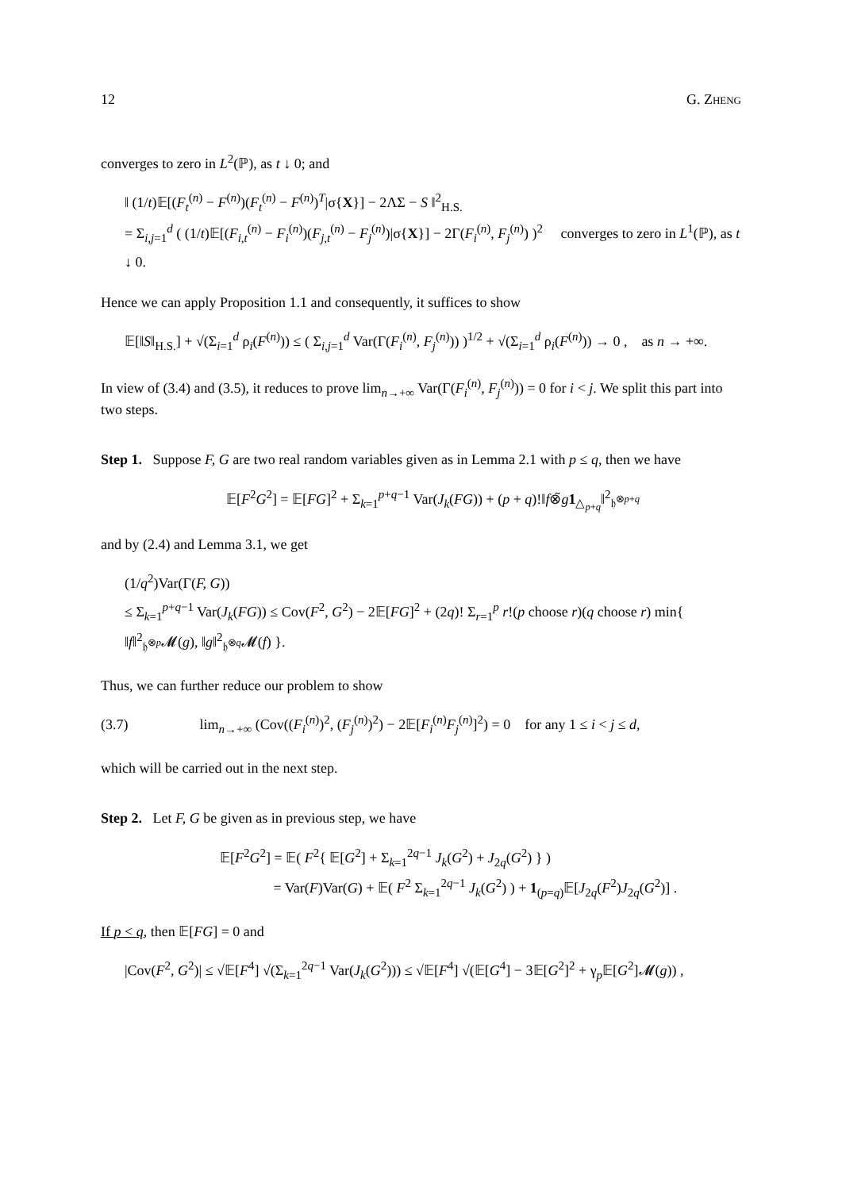12 G. ZHENG
converges to zero in L<sup>2</sup>(ℙ), as t ↓ 0; and
‖ (1/t)𝔼[(F<sub>t</sub><sup>(n)</sup> − F<sup>(n)</sup>)(F<sub>t</sub><sup>(n)</sup> − F<sup>(n)</sup>)<sup>T</sup>|σ{X}] − 2ΛΣ − S ‖<sup>2</sup><sub>H.S.</sub>
= Σ<sub>i,j=1</sub><sup>d</sup> ( (1/t)𝔼[(F<sub>i,t</sub><sup>(n)</sup> − F<sub>i</sub><sup>(n)</sup>)(F<sub>j,t</sub><sup>(n)</sup> − F<sub>j</sub><sup>(n)</sup>)|σ{X}] − 2Γ(F<sub>i</sub><sup>(n)</sup>, F<sub>j</sub><sup>(n)</sup>) )<sup>2</sup> converges to zero in L<sup>1</sup>(ℙ), as t ↓ 0.
Hence we can apply Proposition 1.1 and consequently, it suffices to show
𝔼[‖S‖<sub>H.S.</sub>] + √(Σ<sub>i=1</sub><sup>d</sup> ρ<sub>i</sub>(F<sup>(n)</sup>)) ≤ ( Σ<sub>i,j=1</sub><sup>d</sup> Var(Γ(F<sub>i</sub><sup>(n)</sup>, F<sub>j</sub><sup>(n)</sup>)) )<sup>1/2</sup> + √(Σ<sub>i=1</sub><sup>d</sup> ρ<sub>i</sub>(F<sup>(n)</sup>)) → 0 , as n → +∞.
In view of (3.4) and (3.5), it reduces to prove lim<sub>n→+∞</sub> Var(Γ(F<sub>i</sub><sup>(n)</sup>, F<sub>j</sub><sup>(n)</sup>)) = 0 for i < j. We split this part into two steps.
Step 1. Suppose F, G are two real random variables given as in Lemma 2.1 with p ≤ q, then we have
𝔼[F<sup>2</sup>G<sup>2</sup>] = 𝔼[FG]<sup>2</sup> + Σ<sub>k=1</sub><sup>p+q−1</sup> Var(J<sub>k</sub>(FG)) + (p + q)!‖f⊗̃g 1<sub>△<sub>p+q</sub></sub>‖<sup>2</sup><sub>𝔥<sup>⊗p+q</sup></sub>
and by (2.4) and Lemma 3.1, we get
(1/q<sup>2</sup>)Var(Γ(F, G))
≤ Σ<sub>k=1</sub><sup>p+q−1</sup> Var(J<sub>k</sub>(FG)) ≤ Cov(F<sup>2</sup>, G<sup>2</sup>) − 2𝔼[FG]<sup>2</sup> + (2q)! Σ<sub>r=1</sub><sup>p</sup> r!(p choose r)(q choose r) min{ ‖f‖<sup>2</sup><sub>𝔥<sup>⊗p</sup></sub>𝓜(g), ‖g‖<sup>2</sup><sub>𝔥<sup>⊗q</sup></sub>𝓜(f) }.
Thus, we can further reduce our problem to show
(3.7) lim<sub>n→+∞</sub> (Cov((F<sub>i</sub><sup>(n)</sup>)<sup>2</sup>, (F<sub>j</sub><sup>(n)</sup>)<sup>2</sup>) − 2𝔼[F<sub>i</sub><sup>(n)</sup>F<sub>j</sub><sup>(n)</sup>]<sup>2</sup>) = 0 for any 1 ≤ i < j ≤ d,
which will be carried out in the next step.
Step 2. Let F, G be given as in previous step, we have
𝔼[F<sup>2</sup>G<sup>2</sup>] = 𝔼( F<sup>2</sup>{ 𝔼[G<sup>2</sup>] + Σ<sub>k=1</sub><sup>2q−1</sup> J<sub>k</sub>(G<sup>2</sup>) + J<sub>2q</sub>(G<sup>2</sup>) } )
= Var(F)Var(G) + 𝔼( F<sup>2</sup> Σ<sub>k=1</sub><sup>2q−1</sup> J<sub>k</sub>(G<sup>2</sup>) ) + 1<sub>(p=q)</sub>𝔼[J<sub>2q</sub>(F<sup>2</sup>)J<sub>2q</sub>(G<sup>2</sup>)] .
If p < q, then 𝔼[FG] = 0 and
|Cov(F<sup>2</sup>, G<sup>2</sup>)| ≤ √𝔼[F<sup>4</sup>] √(Σ<sub>k=1</sub><sup>2q−1</sup> Var(J<sub>k</sub>(G<sup>2</sup>))) ≤ √𝔼[F<sup>4</sup>] √(𝔼[G<sup>4</sup>] − 3𝔼[G<sup>2</sup>]<sup>2</sup> + γ<sub>p</sub>𝔼[G<sup>2</sup>]𝓜(g)) ,